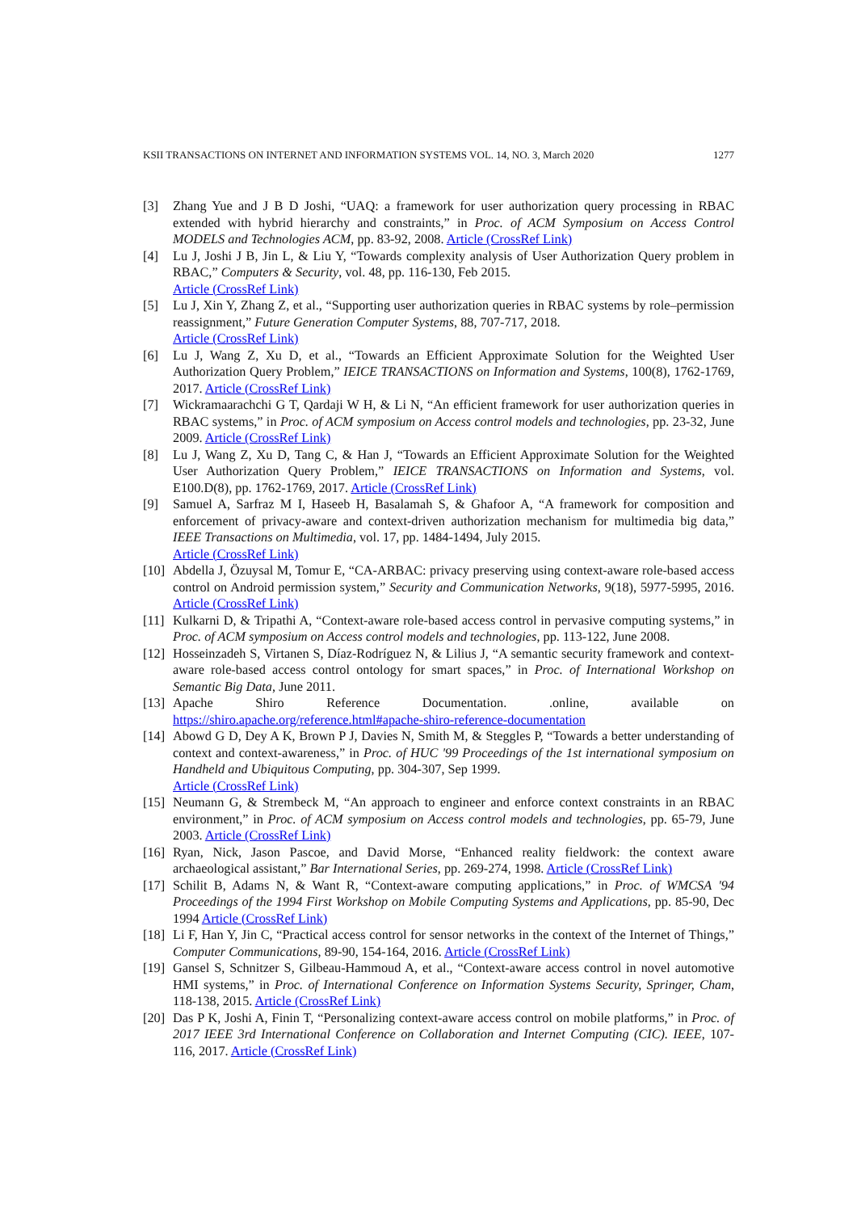KSII TRANSACTIONS ON INTERNET AND INFORMATION SYSTEMS VOL. 14, NO. 3, March 2020 1277
[3] Zhang Yue and J B D Joshi, “UAQ: a framework for user authorization query processing in RBAC extended with hybrid hierarchy and constraints,” in Proc. of ACM Symposium on Access Control MODELS and Technologies ACM, pp. 83-92, 2008. Article (CrossRef Link)
[4] Lu J, Joshi J B, Jin L, & Liu Y, “Towards complexity analysis of User Authorization Query problem in RBAC,” Computers & Security, vol. 48, pp. 116-130, Feb 2015.
Article (CrossRef Link)
[5] Lu J, Xin Y, Zhang Z, et al., “Supporting user authorization queries in RBAC systems by role–permission reassignment,” Future Generation Computer Systems, 88, 707-717, 2018.
Article (CrossRef Link)
[6] Lu J, Wang Z, Xu D, et al., “Towards an Efficient Approximate Solution for the Weighted User Authorization Query Problem,” IEICE TRANSACTIONS on Information and Systems, 100(8), 1762-1769, 2017. Article (CrossRef Link)
[7] Wickramaarachchi G T, Qardaji W H, & Li N, “An efficient framework for user authorization queries in RBAC systems,” in Proc. of ACM symposium on Access control models and technologies, pp. 23-32, June 2009. Article (CrossRef Link)
[8] Lu J, Wang Z, Xu D, Tang C, & Han J, “Towards an Efficient Approximate Solution for the Weighted User Authorization Query Problem,” IEICE TRANSACTIONS on Information and Systems, vol. E100.D(8), pp. 1762-1769, 2017. Article (CrossRef Link)
[9] Samuel A, Sarfraz M I, Haseeb H, Basalamah S, & Ghafoor A, “A framework for composition and enforcement of privacy-aware and context-driven authorization mechanism for multimedia big data,” IEEE Transactions on Multimedia, vol. 17, pp. 1484-1494, July 2015.
Article (CrossRef Link)
[10] Abdella J, Özuysal M, Tomur E, “CA‐ARBAC: privacy preserving using context‐aware role‐based access control on Android permission system,” Security and Communication Networks, 9(18), 5977-5995, 2016. Article (CrossRef Link)
[11] Kulkarni D, & Tripathi A, “Context-aware role-based access control in pervasive computing systems,” in Proc. of ACM symposium on Access control models and technologies, pp. 113-122, June 2008.
[12] Hosseinzadeh S, Virtanen S, Díaz-Rodríguez N, & Lilius J, “A semantic security framework and context-aware role-based access control ontology for smart spaces,” in Proc. of International Workshop on Semantic Big Data, June 2011.
[13] Apache Shiro Reference Documentation. .online, available on https://shiro.apache.org/reference.html#apache-shiro-reference-documentation
[14] Abowd G D, Dey A K, Brown P J, Davies N, Smith M, & Steggles P, “Towards a better understanding of context and context-awareness,” in Proc. of HUC '99 Proceedings of the 1st international symposium on Handheld and Ubiquitous Computing, pp. 304-307, Sep 1999.
Article (CrossRef Link)
[15] Neumann G, & Strembeck M, “An approach to engineer and enforce context constraints in an RBAC environment,” in Proc. of ACM symposium on Access control models and technologies, pp. 65-79, June 2003. Article (CrossRef Link)
[16] Ryan, Nick, Jason Pascoe, and David Morse, “Enhanced reality fieldwork: the context aware archaeological assistant,” Bar International Series, pp. 269-274, 1998. Article (CrossRef Link)
[17] Schilit B, Adams N, & Want R, “Context-aware computing applications,” in Proc. of WMCSA '94 Proceedings of the 1994 First Workshop on Mobile Computing Systems and Applications, pp. 85-90, Dec 1994 Article (CrossRef Link)
[18] Li F, Han Y, Jin C, “Practical access control for sensor networks in the context of the Internet of Things,” Computer Communications, 89-90, 154-164, 2016. Article (CrossRef Link)
[19] Gansel S, Schnitzer S, Gilbeau-Hammoud A, et al., “Context-aware access control in novel automotive HMI systems,” in Proc. of International Conference on Information Systems Security, Springer, Cham, 118-138, 2015. Article (CrossRef Link)
[20] Das P K, Joshi A, Finin T, “Personalizing context-aware access control on mobile platforms,” in Proc. of 2017 IEEE 3rd International Conference on Collaboration and Internet Computing (CIC). IEEE, 107-116, 2017. Article (CrossRef Link)